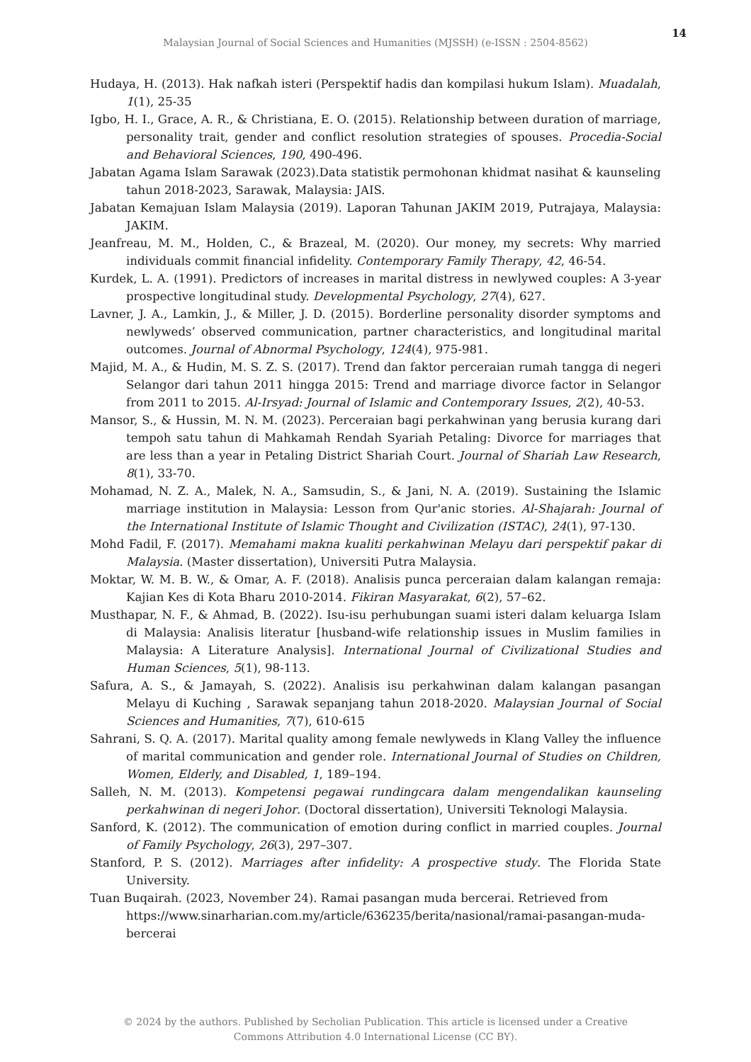14
Malaysian Journal of Social Sciences and Humanities (MJSSH) (e-ISSN : 2504-8562)
Hudaya, H. (2013). Hak nafkah isteri (Perspektif hadis dan kompilasi hukum Islam). Muadalah, 1(1), 25-35
Igbo, H. I., Grace, A. R., & Christiana, E. O. (2015). Relationship between duration of marriage, personality trait, gender and conflict resolution strategies of spouses. Procedia-Social and Behavioral Sciences, 190, 490-496.
Jabatan Agama Islam Sarawak (2023).Data statistik permohonan khidmat nasihat & kaunseling tahun 2018-2023, Sarawak, Malaysia: JAIS.
Jabatan Kemajuan Islam Malaysia (2019). Laporan Tahunan JAKIM 2019, Putrajaya, Malaysia: JAKIM.
Jeanfreau, M. M., Holden, C., & Brazeal, M. (2020). Our money, my secrets: Why married individuals commit financial infidelity. Contemporary Family Therapy, 42, 46-54.
Kurdek, L. A. (1991). Predictors of increases in marital distress in newlywed couples: A 3-year prospective longitudinal study. Developmental Psychology, 27(4), 627.
Lavner, J. A., Lamkin, J., & Miller, J. D. (2015). Borderline personality disorder symptoms and newlyweds’ observed communication, partner characteristics, and longitudinal marital outcomes. Journal of Abnormal Psychology, 124(4), 975-981.
Majid, M. A., & Hudin, M. S. Z. S. (2017). Trend dan faktor perceraian rumah tangga di negeri Selangor dari tahun 2011 hingga 2015: Trend and marriage divorce factor in Selangor from 2011 to 2015. Al-Irsyad: Journal of Islamic and Contemporary Issues, 2(2), 40-53.
Mansor, S., & Hussin, M. N. M. (2023). Perceraian bagi perkahwinan yang berusia kurang dari tempoh satu tahun di Mahkamah Rendah Syariah Petaling: Divorce for marriages that are less than a year in Petaling District Shariah Court. Journal of Shariah Law Research, 8(1), 33-70.
Mohamad, N. Z. A., Malek, N. A., Samsudin, S., & Jani, N. A. (2019). Sustaining the Islamic marriage institution in Malaysia: Lesson from Qur'anic stories. Al-Shajarah: Journal of the International Institute of Islamic Thought and Civilization (ISTAC), 24(1), 97-130.
Mohd Fadil, F. (2017). Memahami makna kualiti perkahwinan Melayu dari perspektif pakar di Malaysia. (Master dissertation), Universiti Putra Malaysia.
Moktar, W. M. B. W., & Omar, A. F. (2018). Analisis punca perceraian dalam kalangan remaja: Kajian Kes di Kota Bharu 2010-2014. Fikiran Masyarakat, 6(2), 57–62.
Musthapar, N. F., & Ahmad, B. (2022). Isu-isu perhubungan suami isteri dalam keluarga Islam di Malaysia: Analisis literatur [husband-wife relationship issues in Muslim families in Malaysia: A Literature Analysis]. International Journal of Civilizational Studies and Human Sciences, 5(1), 98-113.
Safura, A. S., & Jamayah, S. (2022). Analisis isu perkahwinan dalam kalangan pasangan Melayu di Kuching , Sarawak sepanjang tahun 2018-2020. Malaysian Journal of Social Sciences and Humanities, 7(7), 610-615
Sahrani, S. Q. A. (2017). Marital quality among female newlyweds in Klang Valley the influence of marital communication and gender role. International Journal of Studies on Children, Women, Elderly, and Disabled, 1, 189–194.
Salleh, N. M. (2013). Kompetensi pegawai rundingcara dalam mengendalikan kaunseling perkahwinan di negeri Johor. (Doctoral dissertation), Universiti Teknologi Malaysia.
Sanford, K. (2012). The communication of emotion during conflict in married couples. Journal of Family Psychology, 26(3), 297–307.
Stanford, P. S. (2012). Marriages after infidelity: A prospective study. The Florida State University.
Tuan Buqairah. (2023, November 24). Ramai pasangan muda bercerai. Retrieved from https://www.sinarharian.com.my/article/636235/berita/nasional/ramai-pasangan-muda-bercerai
© 2024 by the authors. Published by Secholian Publication. This article is licensed under a Creative
Commons Attribution 4.0 International License (CC BY).